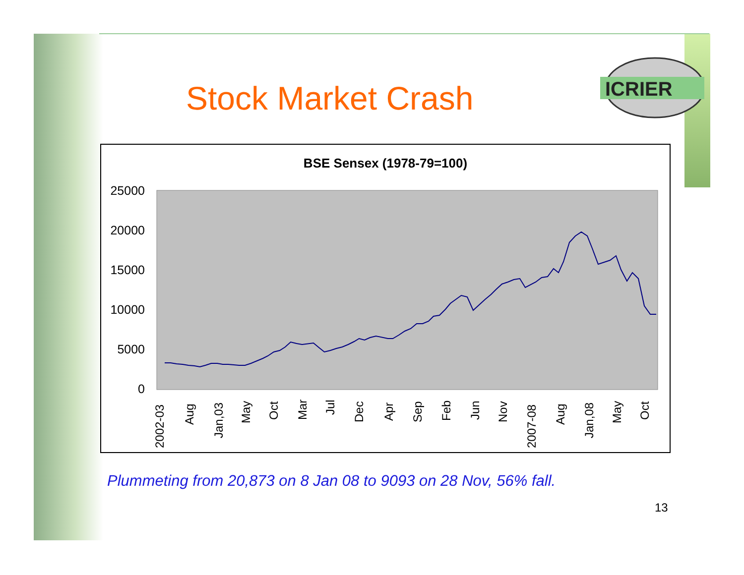Stock Market Crash
ICRIER
BSE Sensex (1978-79=100)
25000
20000
15000
10000
5000
0
2002-03
Aug
Jan,03
May
Oct
Mar
Jul
Dec
Apr
Sep
Feb
Jun
Nov
2007-08
Aug
Jan,08
May
Oct
Plummeting from 20,873 on 8 Jan 08 to 9093 on 28 Nov, 56% fall.
13